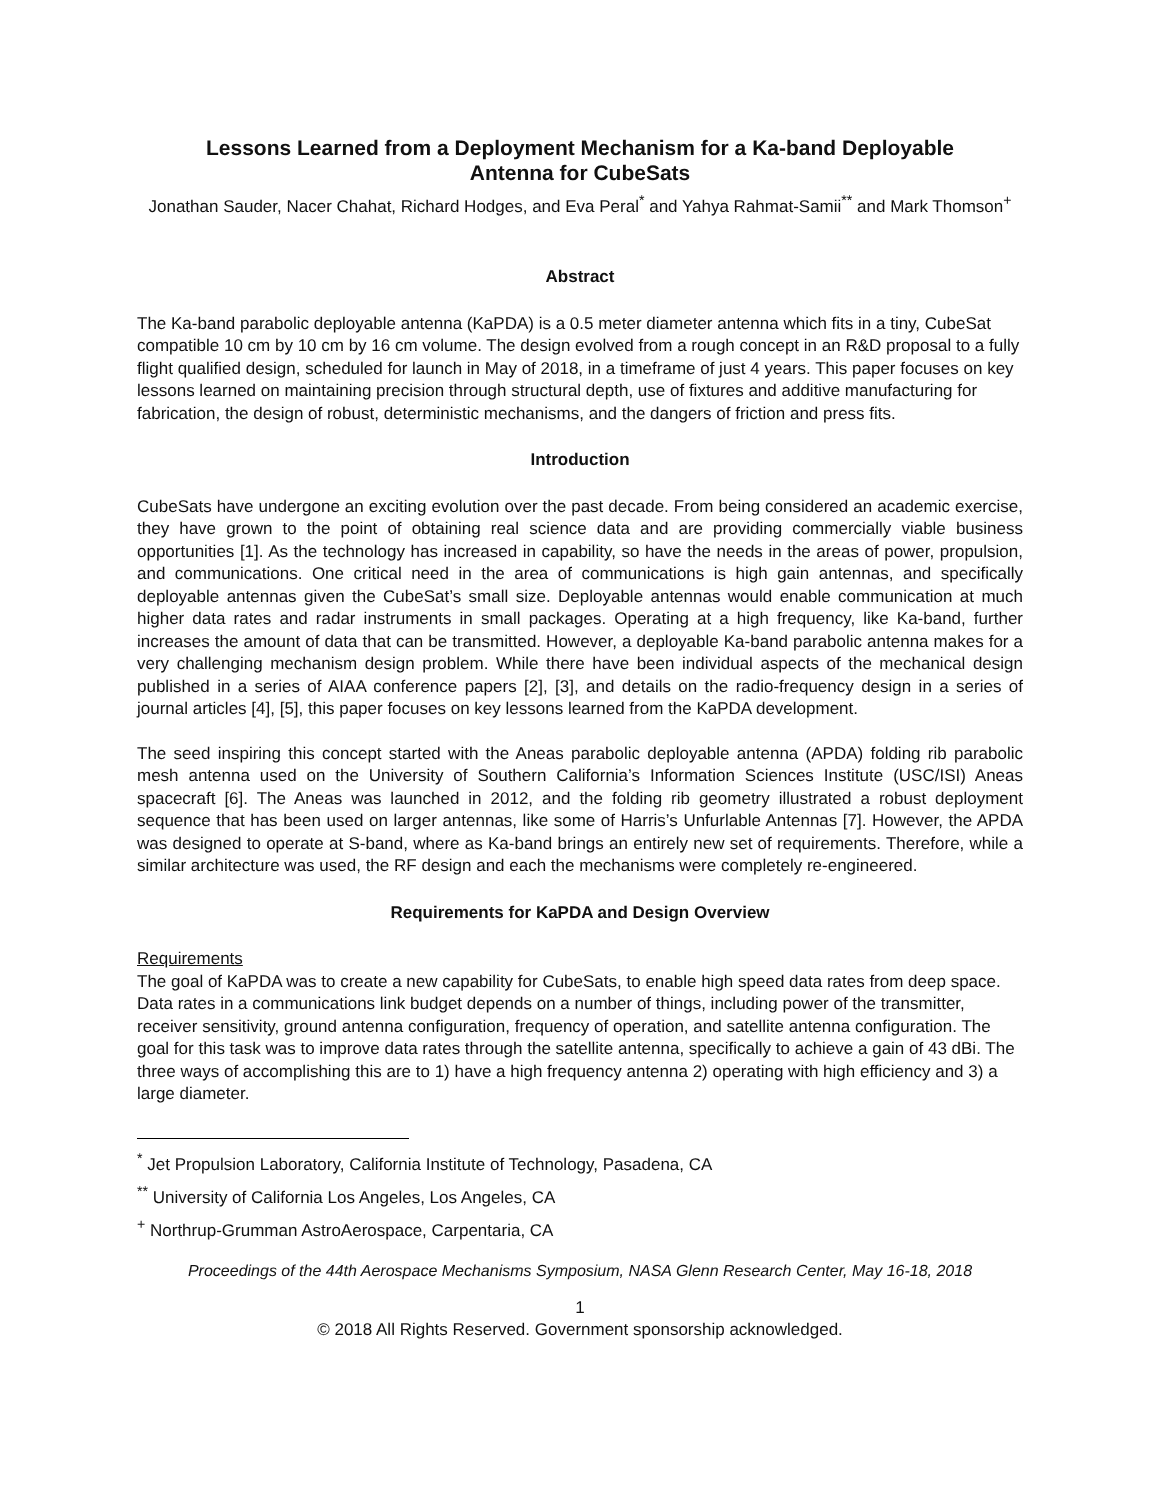Lessons Learned from a Deployment Mechanism for a Ka-band Deployable
Antenna for CubeSats
Jonathan Sauder, Nacer Chahat, Richard Hodges, and Eva Peral<sup>*</sup> and Yahya Rahmat-Samii<sup>**</sup> and Mark Thomson<sup>+</sup>
Abstract
The Ka-band parabolic deployable antenna (KaPDA) is a 0.5 meter diameter antenna which fits in a tiny, CubeSat compatible 10 cm by 10 cm by 16 cm volume. The design evolved from a rough concept in an R&D proposal to a fully flight qualified design, scheduled for launch in May of 2018, in a timeframe of just 4 years. This paper focuses on key lessons learned on maintaining precision through structural depth, use of fixtures and additive manufacturing for fabrication, the design of robust, deterministic mechanisms, and the dangers of friction and press fits.
Introduction
CubeSats have undergone an exciting evolution over the past decade. From being considered an academic exercise, they have grown to the point of obtaining real science data and are providing commercially viable business opportunities [1]. As the technology has increased in capability, so have the needs in the areas of power, propulsion, and communications. One critical need in the area of communications is high gain antennas, and specifically deployable antennas given the CubeSat’s small size. Deployable antennas would enable communication at much higher data rates and radar instruments in small packages. Operating at a high frequency, like Ka-band, further increases the amount of data that can be transmitted. However, a deployable Ka-band parabolic antenna makes for a very challenging mechanism design problem. While there have been individual aspects of the mechanical design published in a series of AIAA conference papers [2], [3], and details on the radio-frequency design in a series of journal articles [4], [5], this paper focuses on key lessons learned from the KaPDA development.
The seed inspiring this concept started with the Aneas parabolic deployable antenna (APDA) folding rib parabolic mesh antenna used on the University of Southern California’s Information Sciences Institute (USC/ISI) Aneas spacecraft [6]. The Aneas was launched in 2012, and the folding rib geometry illustrated a robust deployment sequence that has been used on larger antennas, like some of Harris’s Unfurlable Antennas [7]. However, the APDA was designed to operate at S-band, where as Ka-band brings an entirely new set of requirements. Therefore, while a similar architecture was used, the RF design and each the mechanisms were completely re-engineered.
Requirements for KaPDA and Design Overview
Requirements
The goal of KaPDA was to create a new capability for CubeSats, to enable high speed data rates from deep space. Data rates in a communications link budget depends on a number of things, including power of the transmitter, receiver sensitivity, ground antenna configuration, frequency of operation, and satellite antenna configuration. The goal for this task was to improve data rates through the satellite antenna, specifically to achieve a gain of 43 dBi. The three ways of accomplishing this are to 1) have a high frequency antenna 2) operating with high efficiency and 3) a large diameter.
<sup>*</sup> Jet Propulsion Laboratory, California Institute of Technology, Pasadena, CA
<sup>**</sup> University of California Los Angeles, Los Angeles, CA
<sup>+</sup> Northrup-Grumman AstroAerospace, Carpentaria, CA
Proceedings of the 44th Aerospace Mechanisms Symposium, NASA Glenn Research Center, May 16-18, 2018
1
© 2018 All Rights Reserved. Government sponsorship acknowledged.